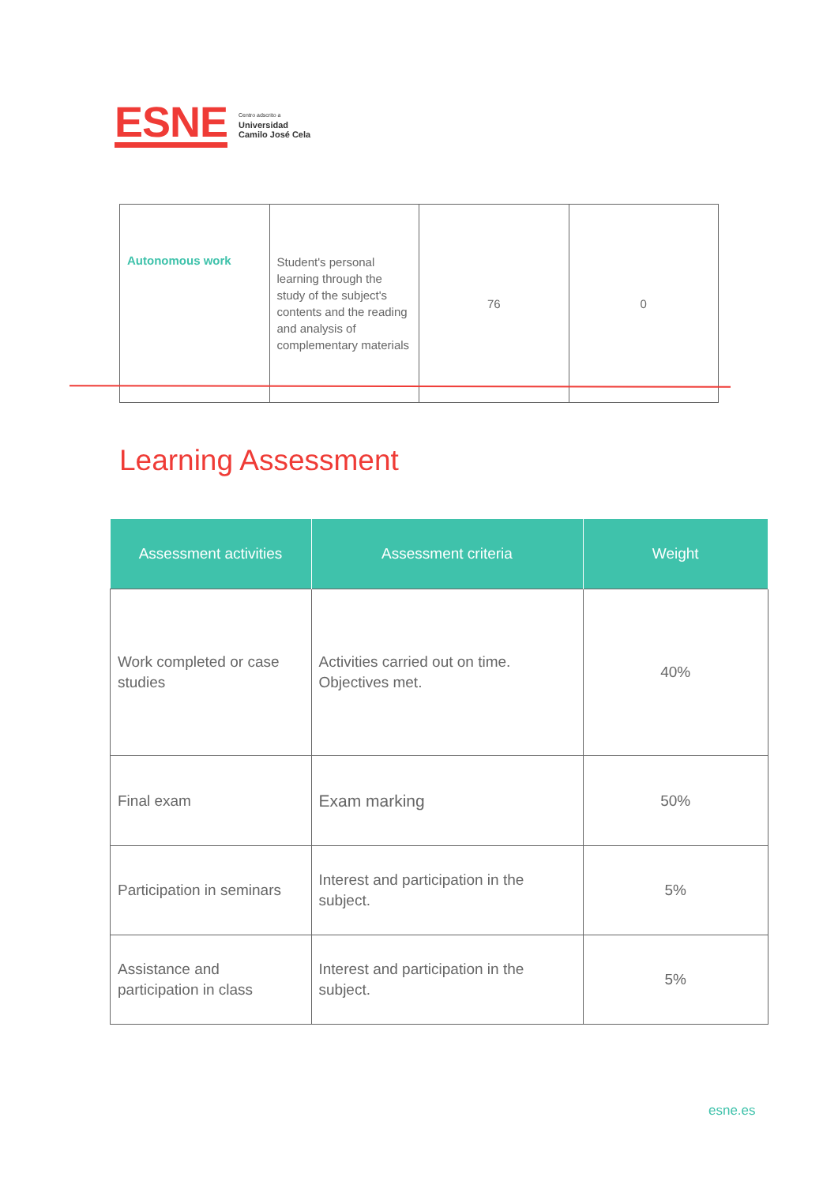ESNE
Centro adscrito a
Universidad
Camilo José Cela
| Autonomous work | Student's personal learning through the study of the subject's contents and the reading and analysis of complementary materials | 76 | 0 |
Learning Assessment
| Assessment activities | Assessment criteria | Weight |
| --- | --- | --- |
| Work completed or case studies | Activities carried out on time. Objectives met. | 40% |
| Final exam | Exam marking | 50% |
| Participation in seminars | Interest and participation in the subject. | 5% |
| Assistance and participation in class | Interest and participation in the subject. | 5% |
esne.es